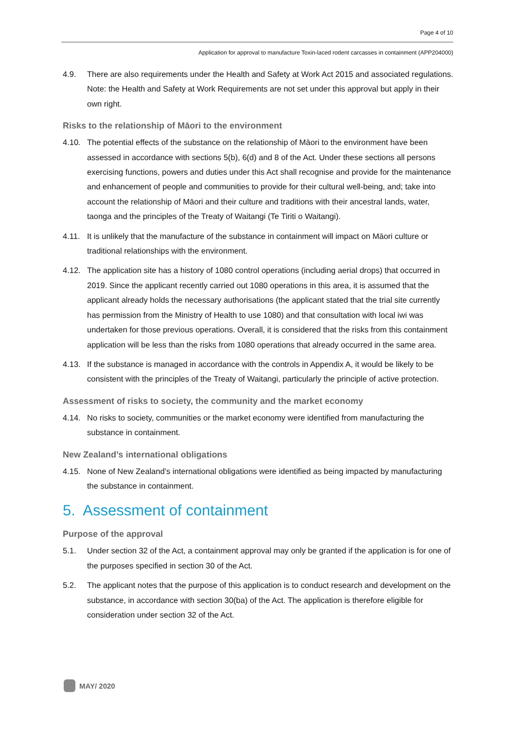Page 4 of 10
Application for approval to manufacture Toxin-laced rodent carcasses in containment (APP204000)
4.9. There are also requirements under the Health and Safety at Work Act 2015 and associated regulations. Note: the Health and Safety at Work Requirements are not set under this approval but apply in their own right.
Risks to the relationship of Māori to the environment
4.10. The potential effects of the substance on the relationship of Māori to the environment have been assessed in accordance with sections 5(b), 6(d) and 8 of the Act. Under these sections all persons exercising functions, powers and duties under this Act shall recognise and provide for the maintenance and enhancement of people and communities to provide for their cultural well-being, and; take into account the relationship of Māori and their culture and traditions with their ancestral lands, water, taonga and the principles of the Treaty of Waitangi (Te Tiriti o Waitangi).
4.11. It is unlikely that the manufacture of the substance in containment will impact on Māori culture or traditional relationships with the environment.
4.12. The application site has a history of 1080 control operations (including aerial drops) that occurred in 2019. Since the applicant recently carried out 1080 operations in this area, it is assumed that the applicant already holds the necessary authorisations (the applicant stated that the trial site currently has permission from the Ministry of Health to use 1080) and that consultation with local iwi was undertaken for those previous operations. Overall, it is considered that the risks from this containment application will be less than the risks from 1080 operations that already occurred in the same area.
4.13. If the substance is managed in accordance with the controls in Appendix A, it would be likely to be consistent with the principles of the Treaty of Waitangi, particularly the principle of active protection.
Assessment of risks to society, the community and the market economy
4.14. No risks to society, communities or the market economy were identified from manufacturing the substance in containment.
New Zealand’s international obligations
4.15. None of New Zealand’s international obligations were identified as being impacted by manufacturing the substance in containment.
5. Assessment of containment
Purpose of the approval
5.1. Under section 32 of the Act, a containment approval may only be granted if the application is for one of the purposes specified in section 30 of the Act.
5.2. The applicant notes that the purpose of this application is to conduct research and development on the substance, in accordance with section 30(ba) of the Act. The application is therefore eligible for consideration under section 32 of the Act.
MAY/ 2020